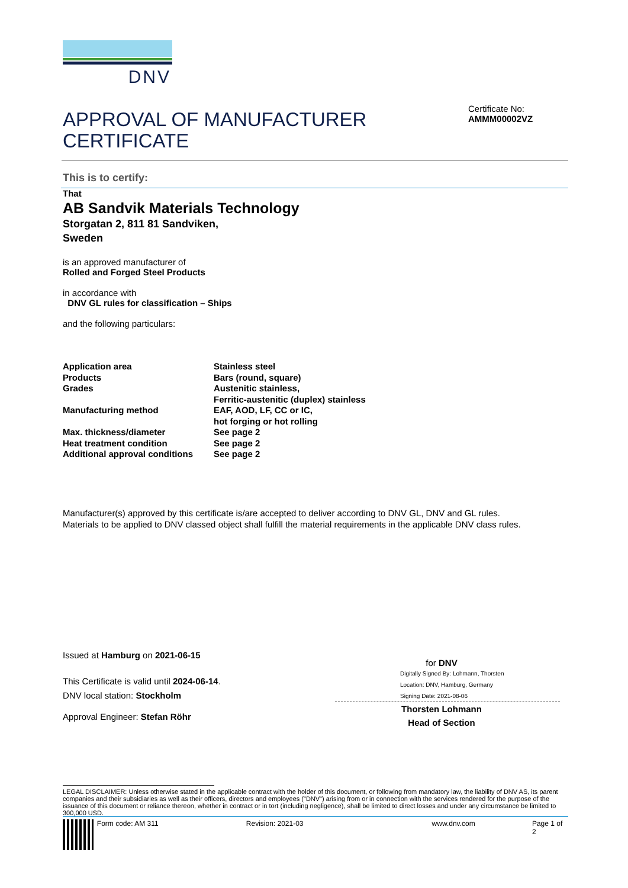DNV
APPROVAL OF MANUFACTURER
CERTIFICATE
Certificate No:
AMMM00002VZ
This is to certify:
That
AB Sandvik Materials Technology
Storgatan 2, 811 81 Sandviken,
Sweden
is an approved manufacturer of
Rolled and Forged Steel Products
in accordance with
DNV GL rules for classification – Ships
and the following particulars:
| Application area | Stainless steel |
| Products | Bars (round, square) |
| Grades | Austenitic stainless, Ferritic-austenitic (duplex) stainless |
| Manufacturing method | EAF, AOD, LF, CC or IC, hot forging or hot rolling |
| Max. thickness/diameter | See page 2 |
| Heat treatment condition | See page 2 |
| Additional approval conditions | See page 2 |
Manufacturer(s) approved by this certificate is/are accepted to deliver according to DNV GL, DNV and GL rules.
Materials to be applied to DNV classed object shall fulfill the material requirements in the applicable DNV class rules.
Issued at Hamburg on 2021-06-15
This Certificate is valid until 2024-06-14.
DNV local station: Stockholm
Approval Engineer: Stefan Röhr
for DNV
Digitally Signed By: Lohmann, Thorsten
Location: DNV, Hamburg, Germany
Signing Date: 2021-08-06
Thorsten Lohmann
Head of Section
LEGAL DISCLAIMER: Unless otherwise stated in the applicable contract with the holder of this document, or following from mandatory law, the liability of DNV AS, its parent companies and their subsidiaries as well as their officers, directors and employees ("DNV") arising from or in connection with the services rendered for the purpose of the issuance of this document or reliance thereon, whether in contract or in tort (including negligence), shall be limited to direct losses and under any circumstance be limited to 300,000 USD.
Form code: AM 311 Revision: 2021-03 www.dnv.com Page 1 of 2